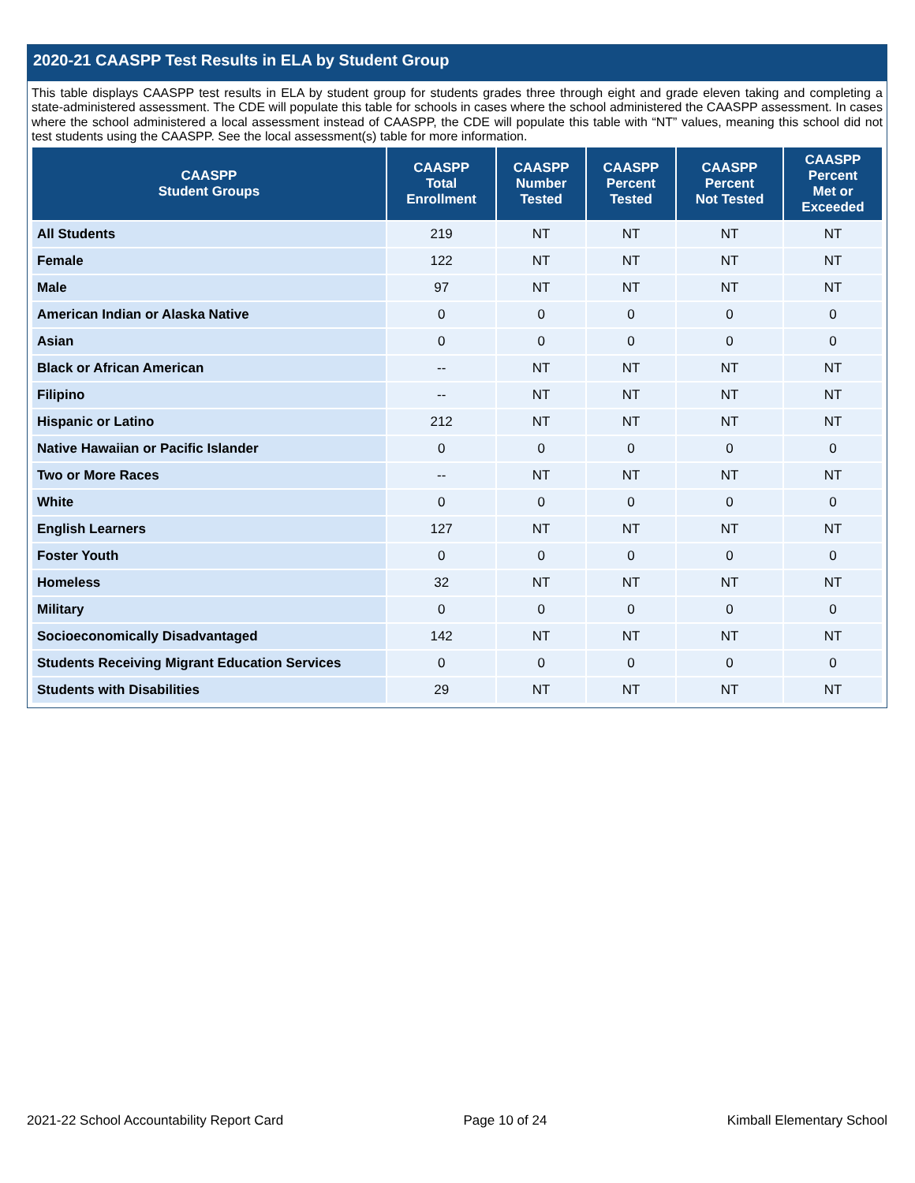2020-21 CAASPP Test Results in ELA by Student Group
This table displays CAASPP test results in ELA by student group for students grades three through eight and grade eleven taking and completing a state-administered assessment. The CDE will populate this table for schools in cases where the school administered the CAASPP assessment. In cases where the school administered a local assessment instead of CAASPP, the CDE will populate this table with “NT” values, meaning this school did not test students using the CAASPP. See the local assessment(s) table for more information.
| CAASPP Student Groups | CAASPP Total Enrollment | CAASPP Number Tested | CAASPP Percent Tested | CAASPP Percent Not Tested | CAASPP Percent Met or Exceeded |
| --- | --- | --- | --- | --- | --- |
| All Students | 219 | NT | NT | NT | NT |
| Female | 122 | NT | NT | NT | NT |
| Male | 97 | NT | NT | NT | NT |
| American Indian or Alaska Native | 0 | 0 | 0 | 0 | 0 |
| Asian | 0 | 0 | 0 | 0 | 0 |
| Black or African American | -- | NT | NT | NT | NT |
| Filipino | -- | NT | NT | NT | NT |
| Hispanic or Latino | 212 | NT | NT | NT | NT |
| Native Hawaiian or Pacific Islander | 0 | 0 | 0 | 0 | 0 |
| Two or More Races | -- | NT | NT | NT | NT |
| White | 0 | 0 | 0 | 0 | 0 |
| English Learners | 127 | NT | NT | NT | NT |
| Foster Youth | 0 | 0 | 0 | 0 | 0 |
| Homeless | 32 | NT | NT | NT | NT |
| Military | 0 | 0 | 0 | 0 | 0 |
| Socioeconomically Disadvantaged | 142 | NT | NT | NT | NT |
| Students Receiving Migrant Education Services | 0 | 0 | 0 | 0 | 0 |
| Students with Disabilities | 29 | NT | NT | NT | NT |
2021-22 School Accountability Report Card Page 10 of 24 Kimball Elementary School